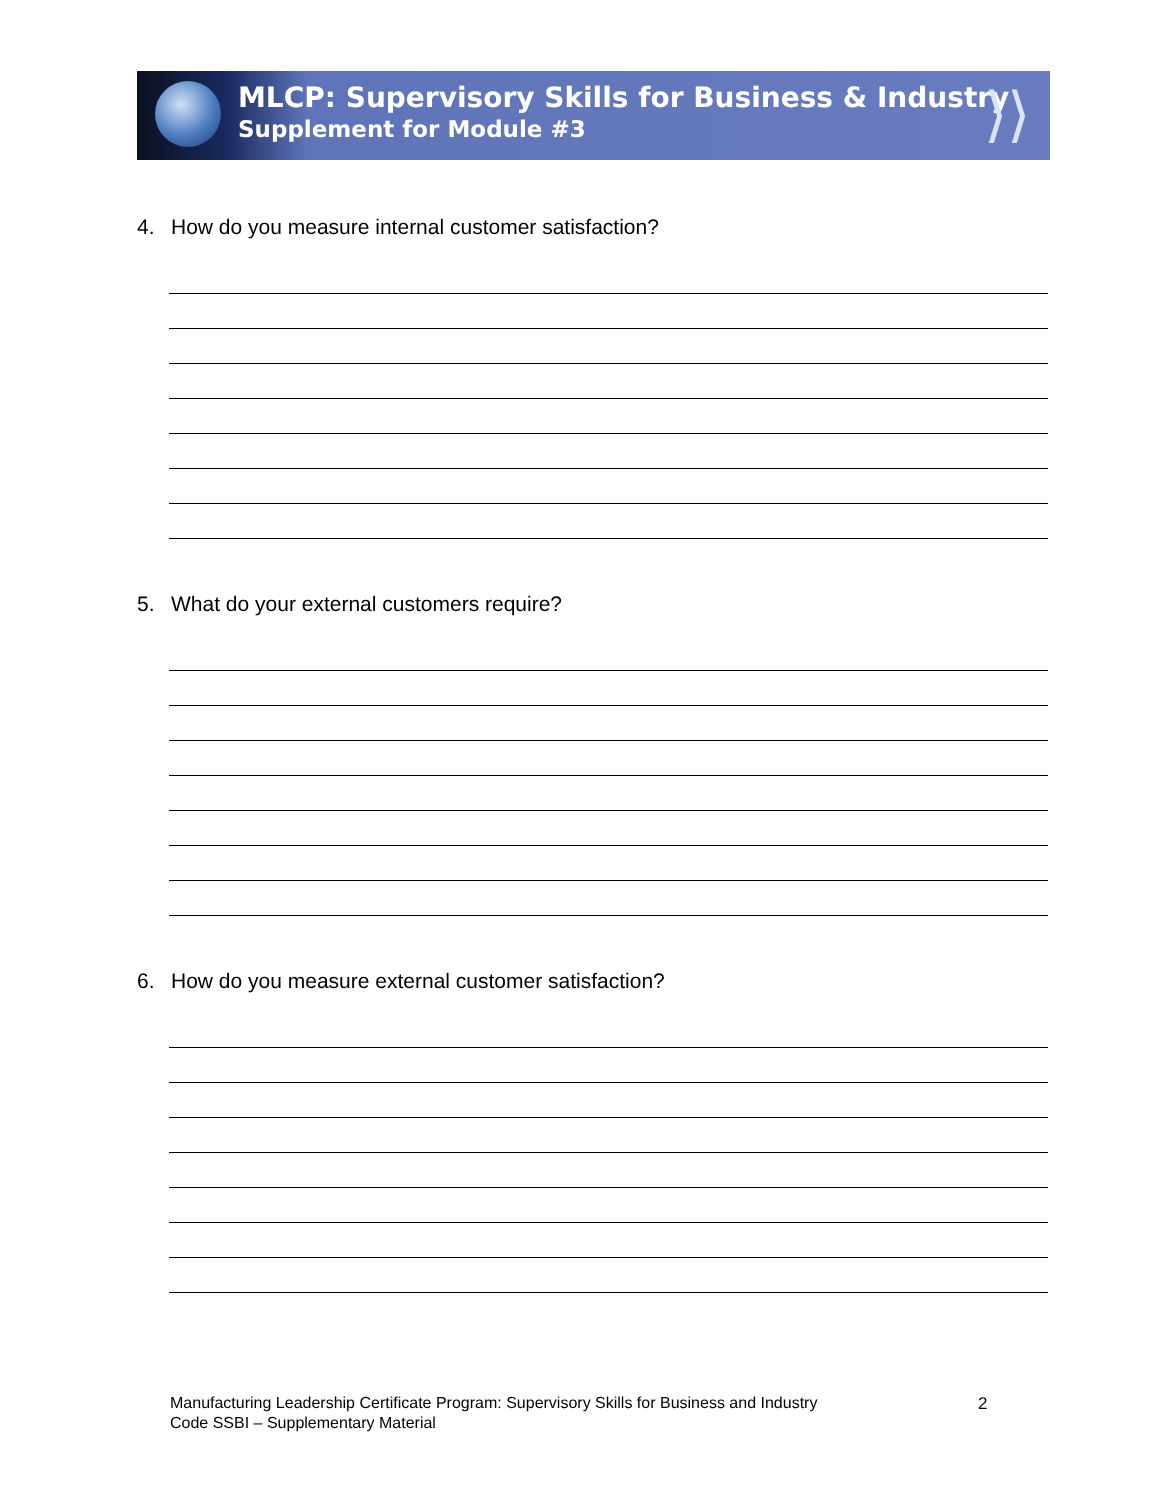MLCP: Supervisory Skills for Business & Industry
Supplement for Module #3
⟩⟩
4. How do you measure internal customer satisfaction?
5. What do your external customers require?
6. How do you measure external customer satisfaction?
Manufacturing Leadership Certificate Program: Supervisory Skills for Business and Industry
Code SSBI – Supplementary Material
2